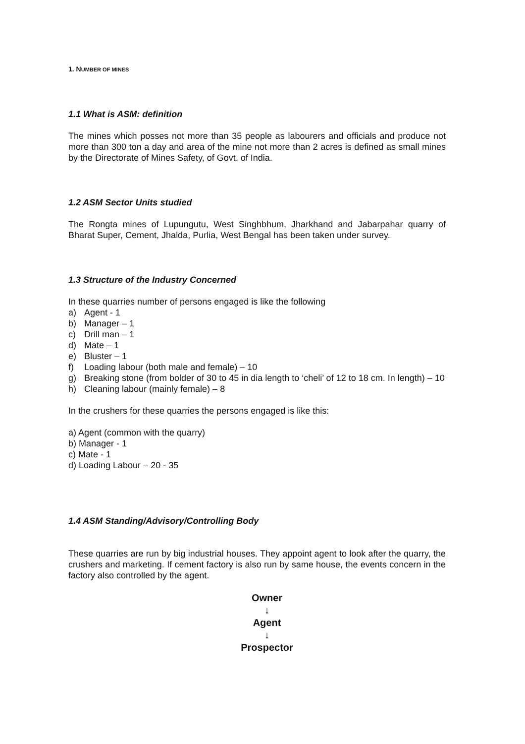1. NUMBER OF MINES
1.1 What is ASM: definition
The mines which posses not more than 35 people as labourers and officials and produce not more than 300 ton a day and area of the mine not more than 2 acres is defined as small mines by the Directorate of Mines Safety, of Govt. of India.
1.2 ASM Sector Units studied
The Rongta mines of Lupungutu, West Singhbhum, Jharkhand and Jabarpahar quarry of Bharat Super, Cement, Jhalda, Purlia, West Bengal has been taken under survey.
1.3 Structure of the Industry Concerned
In these quarries number of persons engaged is like the following
a) Agent - 1
b) Manager – 1
c) Drill man – 1
d) Mate – 1
e) Bluster – 1
f) Loading labour (both male and female) – 10
g) Breaking stone (from bolder of 30 to 45 in dia length to ‘cheli’ of 12 to 18 cm. In length) – 10
h) Cleaning labour (mainly female) – 8
In the crushers for these quarries the persons engaged is like this:
a) Agent (common with the quarry)
b) Manager - 1
c) Mate - 1
d) Loading Labour – 20 - 35
1.4 ASM Standing/Advisory/Controlling Body
These quarries are run by big industrial houses. They appoint agent to look after the quarry, the crushers and marketing. If cement factory is also run by same house, the events concern in the factory also controlled by the agent.
Owner
↓
Agent
↓
Prospector